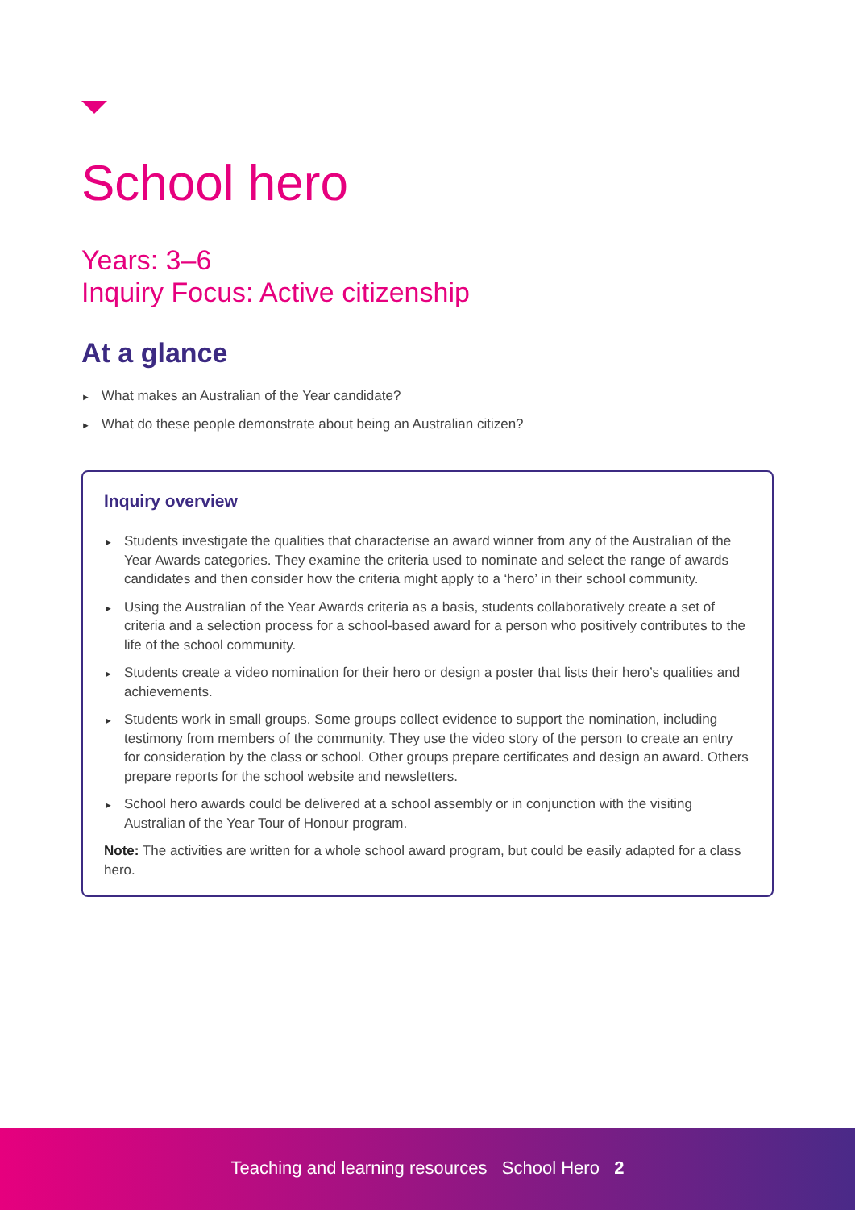School hero
Years: 3–6
Inquiry Focus: Active citizenship
At a glance
► What makes an Australian of the Year candidate?
► What do these people demonstrate about being an Australian citizen?
Inquiry overview
► Students investigate the qualities that characterise an award winner from any of the Australian of the Year Awards categories. They examine the criteria used to nominate and select the range of awards candidates and then consider how the criteria might apply to a ‘hero’ in their school community.
► Using the Australian of the Year Awards criteria as a basis, students collaboratively create a set of criteria and a selection process for a school-based award for a person who positively contributes to the life of the school community.
► Students create a video nomination for their hero or design a poster that lists their hero’s qualities and achievements.
► Students work in small groups. Some groups collect evidence to support the nomination, including testimony from members of the community. They use the video story of the person to create an entry for consideration by the class or school. Other groups prepare certificates and design an award. Others prepare reports for the school website and newsletters.
► School hero awards could be delivered at a school assembly or in conjunction with the visiting Australian of the Year Tour of Honour program.
Note: The activities are written for a whole school award program, but could be easily adapted for a class hero.
Teaching and learning resources School Hero 2